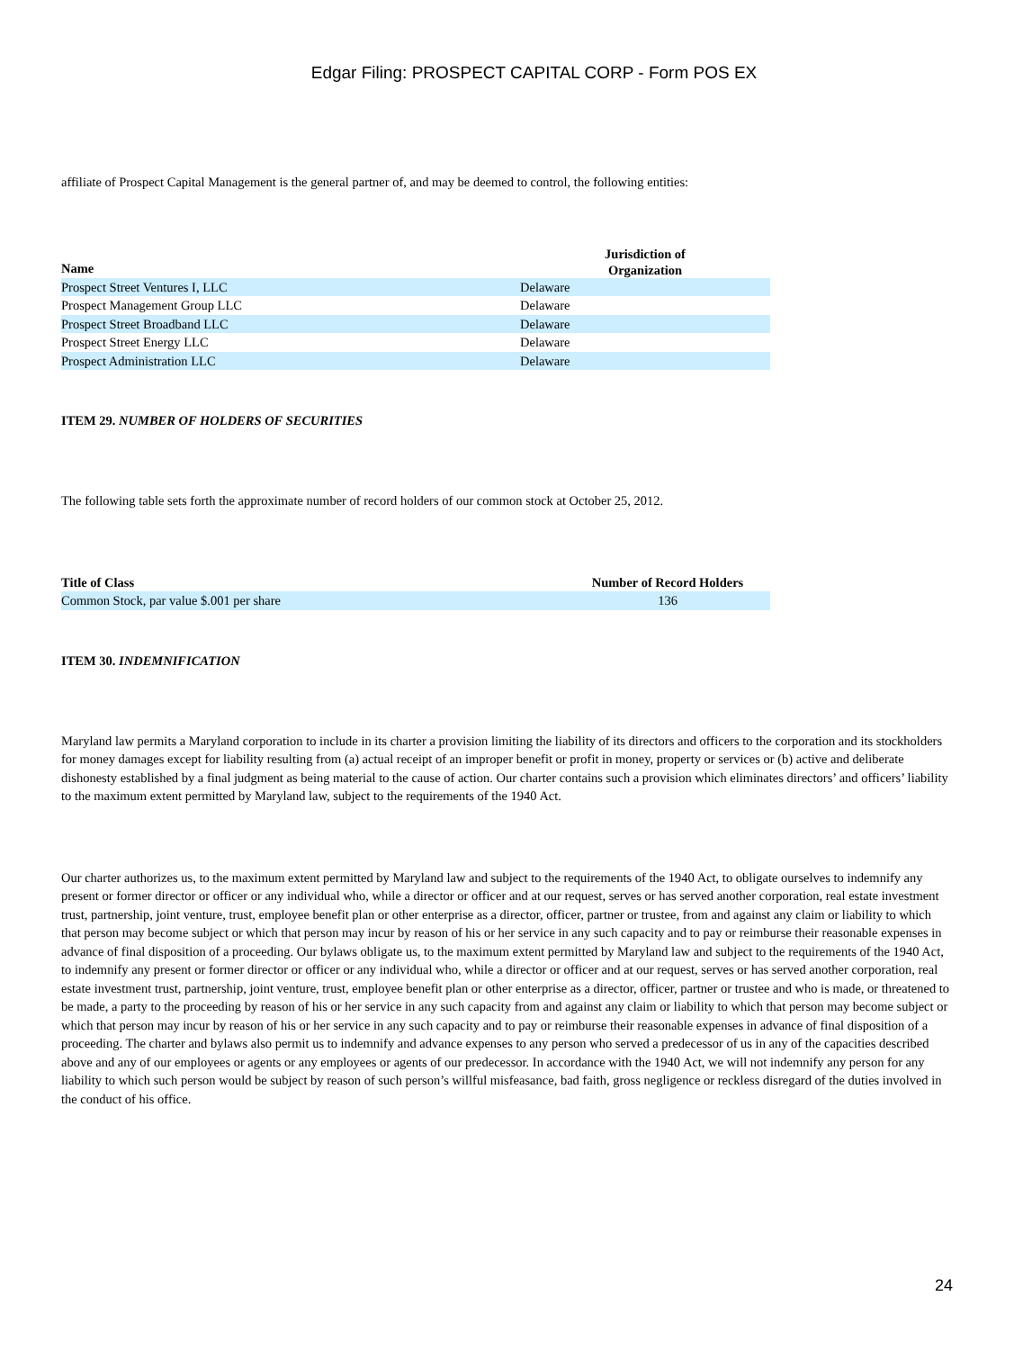Edgar Filing: PROSPECT CAPITAL CORP - Form POS EX
affiliate of Prospect Capital Management is the general partner of, and may be deemed to control, the following entities:
| Name | Jurisdiction of Organization |
| --- | --- |
| Prospect Street Ventures I, LLC | Delaware |
| Prospect Management Group LLC | Delaware |
| Prospect Street Broadband LLC | Delaware |
| Prospect Street Energy LLC | Delaware |
| Prospect Administration LLC | Delaware |
ITEM 29. NUMBER OF HOLDERS OF SECURITIES
The following table sets forth the approximate number of record holders of our common stock at October 25, 2012.
| Title of Class | Number of Record Holders |
| --- | --- |
| Common Stock, par value $.001 per share | 136 |
ITEM 30. INDEMNIFICATION
Maryland law permits a Maryland corporation to include in its charter a provision limiting the liability of its directors and officers to the corporation and its stockholders for money damages except for liability resulting from (a) actual receipt of an improper benefit or profit in money, property or services or (b) active and deliberate dishonesty established by a final judgment as being material to the cause of action. Our charter contains such a provision which eliminates directors’ and officers’ liability to the maximum extent permitted by Maryland law, subject to the requirements of the 1940 Act.
Our charter authorizes us, to the maximum extent permitted by Maryland law and subject to the requirements of the 1940 Act, to obligate ourselves to indemnify any present or former director or officer or any individual who, while a director or officer and at our request, serves or has served another corporation, real estate investment trust, partnership, joint venture, trust, employee benefit plan or other enterprise as a director, officer, partner or trustee, from and against any claim or liability to which that person may become subject or which that person may incur by reason of his or her service in any such capacity and to pay or reimburse their reasonable expenses in advance of final disposition of a proceeding. Our bylaws obligate us, to the maximum extent permitted by Maryland law and subject to the requirements of the 1940 Act, to indemnify any present or former director or officer or any individual who, while a director or officer and at our request, serves or has served another corporation, real estate investment trust, partnership, joint venture, trust, employee benefit plan or other enterprise as a director, officer, partner or trustee and who is made, or threatened to be made, a party to the proceeding by reason of his or her service in any such capacity from and against any claim or liability to which that person may become subject or which that person may incur by reason of his or her service in any such capacity and to pay or reimburse their reasonable expenses in advance of final disposition of a proceeding. The charter and bylaws also permit us to indemnify and advance expenses to any person who served a predecessor of us in any of the capacities described above and any of our employees or agents or any employees or agents of our predecessor. In accordance with the 1940 Act, we will not indemnify any person for any liability to which such person would be subject by reason of such person’s willful misfeasance, bad faith, gross negligence or reckless disregard of the duties involved in the conduct of his office.
24